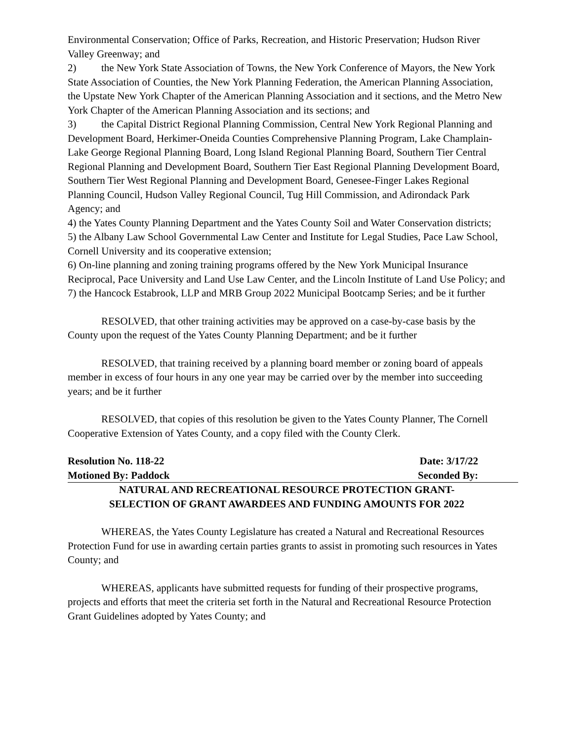Environmental Conservation; Office of Parks, Recreation, and Historic Preservation; Hudson River Valley Greenway; and
2) the New York State Association of Towns, the New York Conference of Mayors, the New York State Association of Counties, the New York Planning Federation, the American Planning Association, the Upstate New York Chapter of the American Planning Association and it sections, and the Metro New York Chapter of the American Planning Association and its sections; and
3) the Capital District Regional Planning Commission, Central New York Regional Planning and Development Board, Herkimer-Oneida Counties Comprehensive Planning Program, Lake Champlain-Lake George Regional Planning Board, Long Island Regional Planning Board, Southern Tier Central Regional Planning and Development Board, Southern Tier East Regional Planning Development Board, Southern Tier West Regional Planning and Development Board, Genesee-Finger Lakes Regional Planning Council, Hudson Valley Regional Council, Tug Hill Commission, and Adirondack Park Agency; and
4) the Yates County Planning Department and the Yates County Soil and Water Conservation districts;
5) the Albany Law School Governmental Law Center and Institute for Legal Studies, Pace Law School, Cornell University and its cooperative extension;
6) On-line planning and zoning training programs offered by the New York Municipal Insurance Reciprocal, Pace University and Land Use Law Center, and the Lincoln Institute of Land Use Policy; and
7) the Hancock Estabrook, LLP and MRB Group 2022 Municipal Bootcamp Series; and be it further
RESOLVED, that other training activities may be approved on a case-by-case basis by the County upon the request of the Yates County Planning Department; and be it further
RESOLVED, that training received by a planning board member or zoning board of appeals member in excess of four hours in any one year may be carried over by the member into succeeding years; and be it further
RESOLVED, that copies of this resolution be given to the Yates County Planner, The Cornell Cooperative Extension of Yates County, and a copy filed with the County Clerk.
Resolution No. 118-22 Date: 3/17/22
Motioned By: Paddock Seconded By:
NATURAL AND RECREATIONAL RESOURCE PROTECTION GRANT-
SELECTION OF GRANT AWARDEES AND FUNDING AMOUNTS FOR 2022
WHEREAS, the Yates County Legislature has created a Natural and Recreational Resources Protection Fund for use in awarding certain parties grants to assist in promoting such resources in Yates County; and
WHEREAS, applicants have submitted requests for funding of their prospective programs, projects and efforts that meet the criteria set forth in the Natural and Recreational Resource Protection Grant Guidelines adopted by Yates County; and